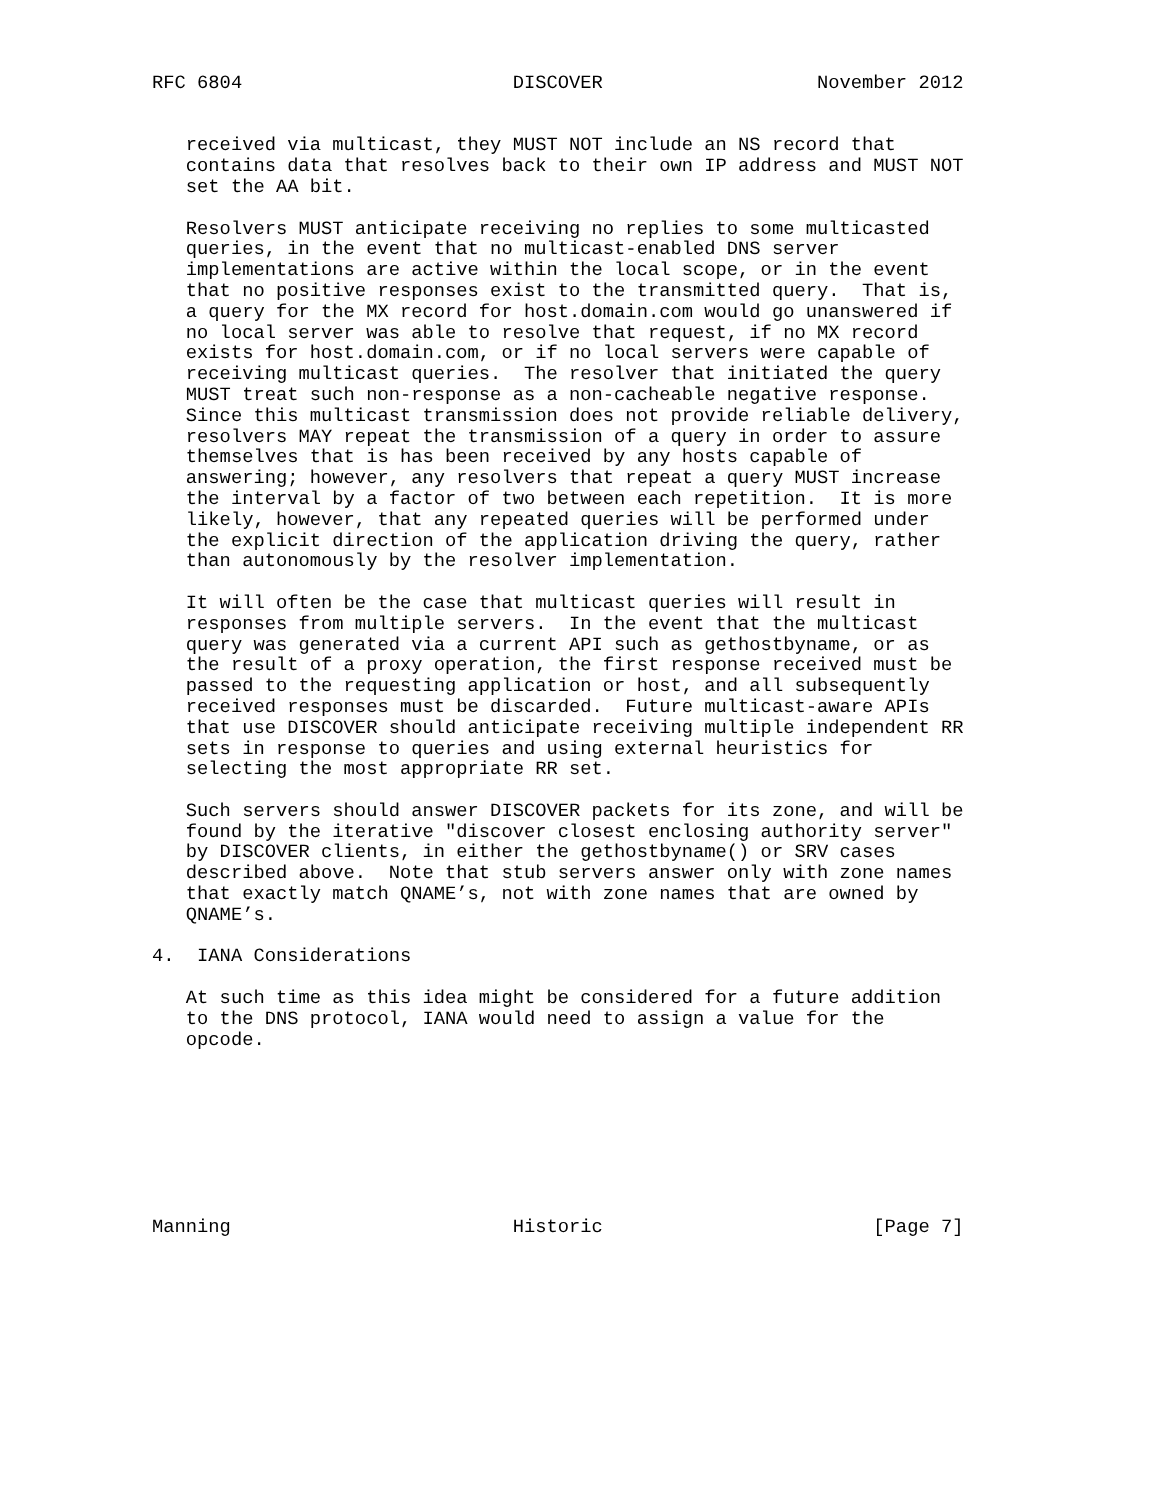RFC 6804                        DISCOVER                   November 2012


   received via multicast, they MUST NOT include an NS record that
   contains data that resolves back to their own IP address and MUST NOT
   set the AA bit.

   Resolvers MUST anticipate receiving no replies to some multicasted
   queries, in the event that no multicast-enabled DNS server
   implementations are active within the local scope, or in the event
   that no positive responses exist to the transmitted query.  That is,
   a query for the MX record for host.domain.com would go unanswered if
   no local server was able to resolve that request, if no MX record
   exists for host.domain.com, or if no local servers were capable of
   receiving multicast queries.  The resolver that initiated the query
   MUST treat such non-response as a non-cacheable negative response.
   Since this multicast transmission does not provide reliable delivery,
   resolvers MAY repeat the transmission of a query in order to assure
   themselves that is has been received by any hosts capable of
   answering; however, any resolvers that repeat a query MUST increase
   the interval by a factor of two between each repetition.  It is more
   likely, however, that any repeated queries will be performed under
   the explicit direction of the application driving the query, rather
   than autonomously by the resolver implementation.

   It will often be the case that multicast queries will result in
   responses from multiple servers.  In the event that the multicast
   query was generated via a current API such as gethostbyname, or as
   the result of a proxy operation, the first response received must be
   passed to the requesting application or host, and all subsequently
   received responses must be discarded.  Future multicast-aware APIs
   that use DISCOVER should anticipate receiving multiple independent RR
   sets in response to queries and using external heuristics for
   selecting the most appropriate RR set.

   Such servers should answer DISCOVER packets for its zone, and will be
   found by the iterative "discover closest enclosing authority server"
   by DISCOVER clients, in either the gethostbyname() or SRV cases
   described above.  Note that stub servers answer only with zone names
   that exactly match QNAME’s, not with zone names that are owned by
   QNAME’s.

4.  IANA Considerations

   At such time as this idea might be considered for a future addition
   to the DNS protocol, IANA would need to assign a value for the
   opcode.








Manning                         Historic                        [Page 7]